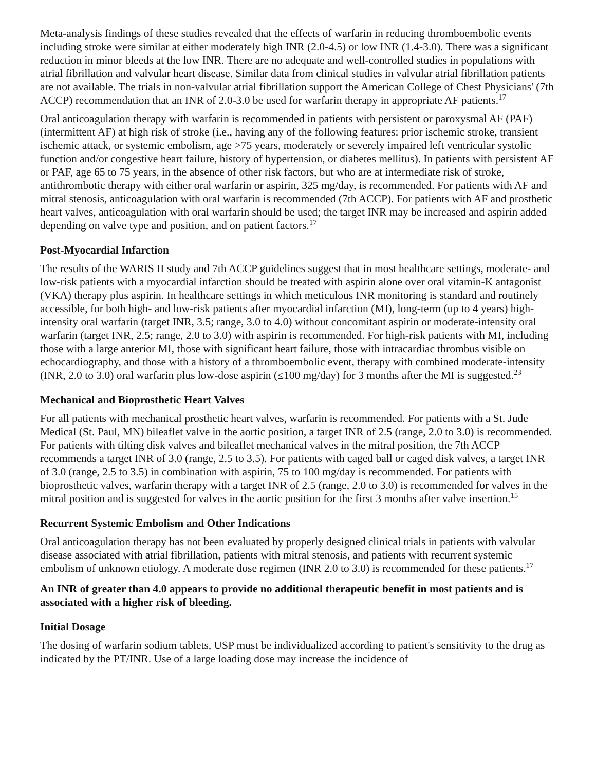Meta-analysis findings of these studies revealed that the effects of warfarin in reducing thromboembolic events including stroke were similar at either moderately high INR (2.0-4.5) or low INR (1.4-3.0). There was a significant reduction in minor bleeds at the low INR. There are no adequate and well-controlled studies in populations with atrial fibrillation and valvular heart disease. Similar data from clinical studies in valvular atrial fibrillation patients are not available. The trials in non-valvular atrial fibrillation support the American College of Chest Physicians' (7th ACCP) recommendation that an INR of 2.0-3.0 be used for warfarin therapy in appropriate AF patients.<sup>17</sup>
Oral anticoagulation therapy with warfarin is recommended in patients with persistent or paroxysmal AF (PAF) (intermittent AF) at high risk of stroke (i.e., having any of the following features: prior ischemic stroke, transient ischemic attack, or systemic embolism, age >75 years, moderately or severely impaired left ventricular systolic function and/or congestive heart failure, history of hypertension, or diabetes mellitus). In patients with persistent AF or PAF, age 65 to 75 years, in the absence of other risk factors, but who are at intermediate risk of stroke, antithrombotic therapy with either oral warfarin or aspirin, 325 mg/day, is recommended. For patients with AF and mitral stenosis, anticoagulation with oral warfarin is recommended (7th ACCP). For patients with AF and prosthetic heart valves, anticoagulation with oral warfarin should be used; the target INR may be increased and aspirin added depending on valve type and position, and on patient factors.<sup>17</sup>
Post-Myocardial Infarction
The results of the WARIS II study and 7th ACCP guidelines suggest that in most healthcare settings, moderate- and low-risk patients with a myocardial infarction should be treated with aspirin alone over oral vitamin-K antagonist (VKA) therapy plus aspirin. In healthcare settings in which meticulous INR monitoring is standard and routinely accessible, for both high- and low-risk patients after myocardial infarction (MI), long-term (up to 4 years) high-intensity oral warfarin (target INR, 3.5; range, 3.0 to 4.0) without concomitant aspirin or moderate-intensity oral warfarin (target INR, 2.5; range, 2.0 to 3.0) with aspirin is recommended. For high-risk patients with MI, including those with a large anterior MI, those with significant heart failure, those with intracardiac thrombus visible on echocardiography, and those with a history of a thromboembolic event, therapy with combined moderate-intensity (INR, 2.0 to 3.0) oral warfarin plus low-dose aspirin (≤100 mg/day) for 3 months after the MI is suggested.<sup>23</sup>
Mechanical and Bioprosthetic Heart Valves
For all patients with mechanical prosthetic heart valves, warfarin is recommended. For patients with a St. Jude Medical (St. Paul, MN) bileaflet valve in the aortic position, a target INR of 2.5 (range, 2.0 to 3.0) is recommended. For patients with tilting disk valves and bileaflet mechanical valves in the mitral position, the 7th ACCP recommends a target INR of 3.0 (range, 2.5 to 3.5). For patients with caged ball or caged disk valves, a target INR of 3.0 (range, 2.5 to 3.5) in combination with aspirin, 75 to 100 mg/day is recommended. For patients with bioprosthetic valves, warfarin therapy with a target INR of 2.5 (range, 2.0 to 3.0) is recommended for valves in the mitral position and is suggested for valves in the aortic position for the first 3 months after valve insertion.<sup>15</sup>
Recurrent Systemic Embolism and Other Indications
Oral anticoagulation therapy has not been evaluated by properly designed clinical trials in patients with valvular disease associated with atrial fibrillation, patients with mitral stenosis, and patients with recurrent systemic embolism of unknown etiology. A moderate dose regimen (INR 2.0 to 3.0) is recommended for these patients.<sup>17</sup>
An INR of greater than 4.0 appears to provide no additional therapeutic benefit in most patients and is associated with a higher risk of bleeding.
Initial Dosage
The dosing of warfarin sodium tablets, USP must be individualized according to patient's sensitivity to the drug as indicated by the PT/INR. Use of a large loading dose may increase the incidence of